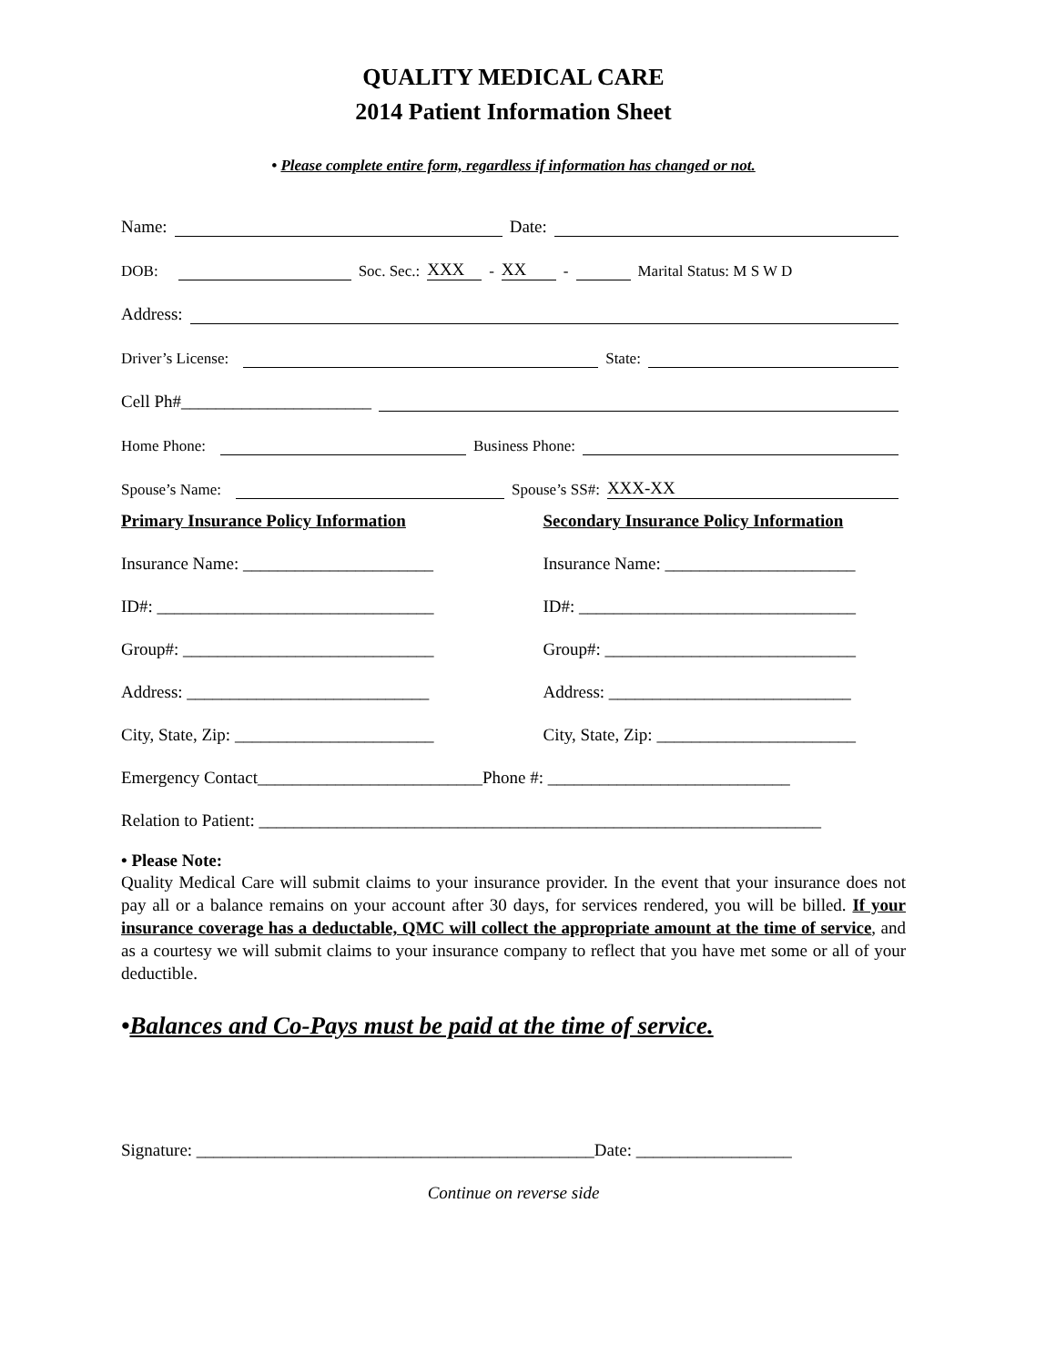QUALITY MEDICAL CARE
2014 Patient Information Sheet
• Please complete entire form, regardless if information has changed or not.
Name: Date:
DOB: Soc. Sec.: XXX - XX - Marital Status: M S W D
Address:
Driver’s License: State:
Cell Ph#______________________
Home Phone: Business Phone:
Spouse’s Name: Spouse’s SS#: XXX-XX
Primary Insurance Policy Information
Insurance Name: ______________________
ID#: ________________________________
Group#: _____________________________
Address: ____________________________
City, State, Zip: _______________________
Secondary Insurance Policy Information
Insurance Name: ______________________
ID#: ________________________________
Group#: _____________________________
Address: ____________________________
City, State, Zip: _______________________
Emergency Contact__________________________Phone #: ____________________________
Relation to Patient: _________________________________________________________________
• Please Note:
Quality Medical Care will submit claims to your insurance provider. In the event that your insurance does not pay all or a balance remains on your account after 30 days, for services rendered, you will be billed. If your insurance coverage has a deductable, QMC will collect the appropriate amount at the time of service, and as a courtesy we will submit claims to your insurance company to reflect that you have met some or all of your deductible.
•Balances and Co-Pays must be paid at the time of service.
Signature: ______________________________________________Date: __________________
Continue on reverse side